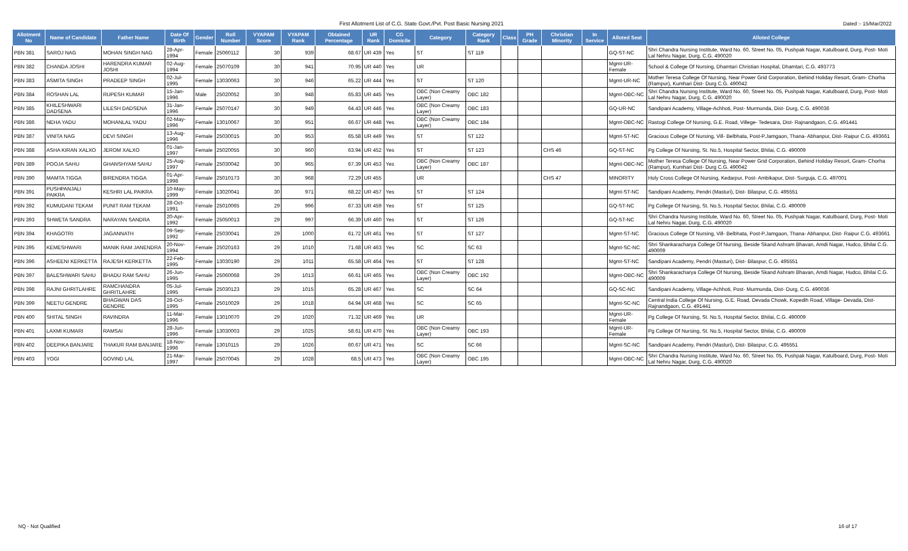First Allotment List of C.G. State Govt./Pvt. Post Basic Nursing 2021
Dated :- 15/Mar/2022
| Allotment No | Name of Candidate | Father Name | Date Of Birth | Gender | Roll Number | VYAPAM Score | VYAPAM Rank | Obtained Percentage | UR Rank | CG Domicile | Category | Category Rank | Class | PH Grade | Christian Minority | In Service | Alloted Seat | Alloted College |
| --- | --- | --- | --- | --- | --- | --- | --- | --- | --- | --- | --- | --- | --- | --- | --- | --- | --- | --- |
| PBN 381 | SAROJ NAG | MOHAN SINGH NAG | 28-Apr-1994 | Female | 25060112 | 30 | 939 | 68.67 | UR 439 | Yes | ST | ST 119 | | | | | GQ-ST-NC | Shri Chandra Nursing Institute, Ward No. 60, Street No. 05, Pushpak Nagar, Katulboard, Durg, Post- Moti Lal Nehru Nagar, Durg, C.G. 490020 |
| PBN 382 | CHANDA JOSHI | HARENDRA KUMAR JOSHI | 02-Aug-1994 | Female | 25070109 | 30 | 941 | 70.95 | UR 440 | Yes | UR | | | | | | Mgmt-UR-Female | School & College Of Nursing, Dhamtari Christian Hospital, Dhamtari, C.G. 493773 |
| PBN 383 | ASMITA SINGH | PRADEEP SINGH | 02-Jul-1995 | Female | 13030063 | 30 | 946 | 65.22 | UR 444 | Yes | ST | ST 120 | | | | | Mgmt-UR-NC | Mother Teresa College Of Nursing, Near Power Grid Corporation, Behind Holiday Resort, Gram- Chorha (Rampur), Kumhari Dist- Durg C.G. 490042 |
| PBN 384 | ROSHAN LAL | RUPESH KUMAR | 15-Jan-1996 | Male | 25020052 | 30 | 948 | 65.83 | UR 445 | Yes | OBC (Non Creamy Layer) | OBC 182 | | | | | Mgmt-OBC-NC | Shri Chandra Nursing Institute, Ward No. 60, Street No. 05, Pushpak Nagar, Katulboard, Durg, Post- Moti Lal Nehru Nagar, Durg, C.G. 490020 |
| PBN 385 | KHILESHWARI DADSENA | LILESH DADSENA | 31-Jan-1996 | Female | 25070147 | 30 | 949 | 64.43 | UR 446 | Yes | OBC (Non Creamy Layer) | OBC 183 | | | | | GQ-UR-NC | Sandipani Academy, Village-Achhoti, Post- Murmunda, Dist- Durg, C.G. 490036 |
| PBN 386 | NEHA YADU | MOHANLAL YADU | 02-May-1996 | Female | 13010067 | 30 | 951 | 66.67 | UR 448 | Yes | OBC (Non Creamy Layer) | OBC 184 | | | | | Mgmt-OBC-NC | Rastogi College Of Nursing, G.E. Road, Villege- Tedesara, Dist- Rajnandgaon, C.G. 491441 |
| PBN 387 | VINITA NAG | DEVI SINGH | 13-Aug-1996 | Female | 25030015 | 30 | 953 | 65.58 | UR 449 | Yes | ST | ST 122 | | | | | Mgmt-ST-NC | Gracious College Of Nursing, Vill- Belbhata, Post-P.Jamgaon, Thana- Abhanpur, Dist- Raipur C.G. 493661 |
| PBN 388 | ASHA KIRAN XALXO | JEROM XALXO | 01-Jan-1997 | Female | 25020055 | 30 | 960 | 63.94 | UR 452 | Yes | ST | ST 123 | | | CHS 46 | | GQ-ST-NC | Pg College Of Nursing, St. No.5, Hospital Sector, Bhilai, C.G. 490009 |
| PBN 389 | POOJA SAHU | GHANSHYAM SAHU | 25-Aug-1997 | Female | 25030042 | 30 | 965 | 67.39 | UR 453 | Yes | OBC (Non Creamy Layer) | OBC 187 | | | | | Mgmt-OBC-NC | Mother Teresa College Of Nursing, Near Power Grid Corporation, Behind Holiday Resort, Gram- Chorha (Rampur), Kumhari Dist- Durg C.G. 490042 |
| PBN 390 | MAMTA TIGGA | BIRENDRA TIGGA | 01-Apr-1998 | Female | 25010173 | 30 | 968 | 72.29 | UR 455 | | UR | | | | CHS 47 | | MINORITY | Holy Cross College Of Nursing, Kedarpur, Post- Ambikapur, Dist- Surguja, C.G. 497001 |
| PBN 391 | PUSHPANJALI PAIKRA | KESHRI LAL PAIKRA | 10-May-1999 | Female | 13020041 | 30 | 971 | 68.22 | UR 457 | Yes | ST | ST 124 | | | | | Mgmt-ST-NC | Sandipani Academy, Pendri (Masturi), Dist- Bilaspur, C.G. 495551 |
| PBN 392 | KUMUDANI TEKAM | PUNIT RAM TEKAM | 28-Oct-1991 | Female | 25010065 | 29 | 996 | 67.33 | UR 459 | Yes | ST | ST 125 | | | | | GQ-ST-NC | Pg College Of Nursing, St. No.5, Hospital Sector, Bhilai, C.G. 490009 |
| PBN 393 | SHWETA SANDRA | NARAYAN SANDRA | 20-Apr-1992 | Female | 25050013 | 29 | 997 | 66.39 | UR 460 | Yes | ST | ST 126 | | | | | GQ-ST-NC | Shri Chandra Nursing Institute, Ward No. 60, Street No. 05, Pushpak Nagar, Katulboard, Durg, Post- Moti Lal Nehru Nagar, Durg, C.G. 490020 |
| PBN 394 | KHAGOTRI | JAGANNATH | 09-Sep-1992 | Female | 25030041 | 29 | 1000 | 61.72 | UR 461 | Yes | ST | ST 127 | | | | | Mgmt-ST-NC | Gracious College Of Nursing, Vill- Belbhata, Post-P.Jamgaon, Thana- Abhanpur, Dist- Raipur C.G. 493661 |
| PBN 395 | KEMESHWARI | MANIK RAM JANENDRA | 20-Nov-1994 | Female | 25020163 | 29 | 1010 | 71.68 | UR 463 | Yes | SC | SC 63 | | | | | Mgmt-SC-NC | Shri Shankaracharya College Of Nursing, Beside Skand Ashram Bhavan, Amdi Nagar, Hudco, Bhilai C.G. 490009 |
| PBN 396 | ASHEENI KERKETTA | RAJESH KERKETTA | 22-Feb-1995 | Female | 13030190 | 29 | 1011 | 65.58 | UR 464 | Yes | ST | ST 128 | | | | | Mgmt-ST-NC | Sandipani Academy, Pendri (Masturi), Dist- Bilaspur, C.G. 495551 |
| PBN 397 | BALESHWARI SAHU | BHADU RAM SAHU | 26-Jun-1995 | Female | 25060068 | 29 | 1013 | 66.61 | UR 465 | Yes | OBC (Non Creamy Layer) | OBC 192 | | | | | Mgmt-OBC-NC | Shri Shankaracharya College Of Nursing, Beside Skand Ashram Bhavan, Amdi Nagar, Hudco, Bhilai C.G. 490009 |
| PBN 398 | RAJNI GHRITLAHRE | RAMCHANDRA GHRITLAHRE | 05-Jul-1995 | Female | 25030123 | 29 | 1015 | 65.28 | UR 467 | Yes | SC | SC 64 | | | | | GQ-SC-NC | Sandipani Academy, Village-Achhoti, Post- Murmunda, Dist- Durg, C.G. 490036 |
| PBN 399 | NEETU GENDRE | BHAGWAN DAS GENDRE | 28-Oct-1995 | Female | 25010029 | 29 | 1018 | 64.94 | UR 468 | Yes | SC | SC 65 | | | | | Mgmt-SC-NC | Central India College Of Nursing, G.E. Road, Devada Chowk, Kopedih Road, Village- Devada, Dist- Rajnandgaon, C.G. 491441 |
| PBN 400 | SHITAL SINGH | RAVINDRA | 11-Mar-1996 | Female | 13010070 | 29 | 1020 | 71.32 | UR 469 | Yes | UR | | | | | | Mgmt-UR-Female | Pg College Of Nursing, St. No.5, Hospital Sector, Bhilai, C.G. 490009 |
| PBN 401 | LAXMI KUMARI | RAMSAI | 28-Jun-1996 | Female | 13030003 | 29 | 1025 | 58.61 | UR 470 | Yes | OBC (Non Creamy Layer) | OBC 193 | | | | | Mgmt-UR-Female | Pg College Of Nursing, St. No.5, Hospital Sector, Bhilai, C.G. 490009 |
| PBN 402 | DEEPIKA BANJARE | THAKUR RAM BANJARE | 18-Nov-1996 | Female | 13010115 | 29 | 1026 | 60.67 | UR 471 | Yes | SC | SC 66 | | | | | Mgmt-SC-NC | Sandipani Academy, Pendri (Masturi), Dist- Bilaspur, C.G. 495551 |
| PBN 403 | YOGI | GOVIND LAL | 21-Mar-1997 | Female | 25070045 | 29 | 1028 | 68.5 | UR 473 | Yes | OBC (Non Creamy Layer) | OBC 195 | | | | | Mgmt-OBC-NC | Shri Chandra Nursing Institute, Ward No. 60, Street No. 05, Pushpak Nagar, Katulboard, Durg, Post- Moti Lal Nehru Nagar, Durg, C.G. 490020 |
NQ - Not Qualified 16 of 17